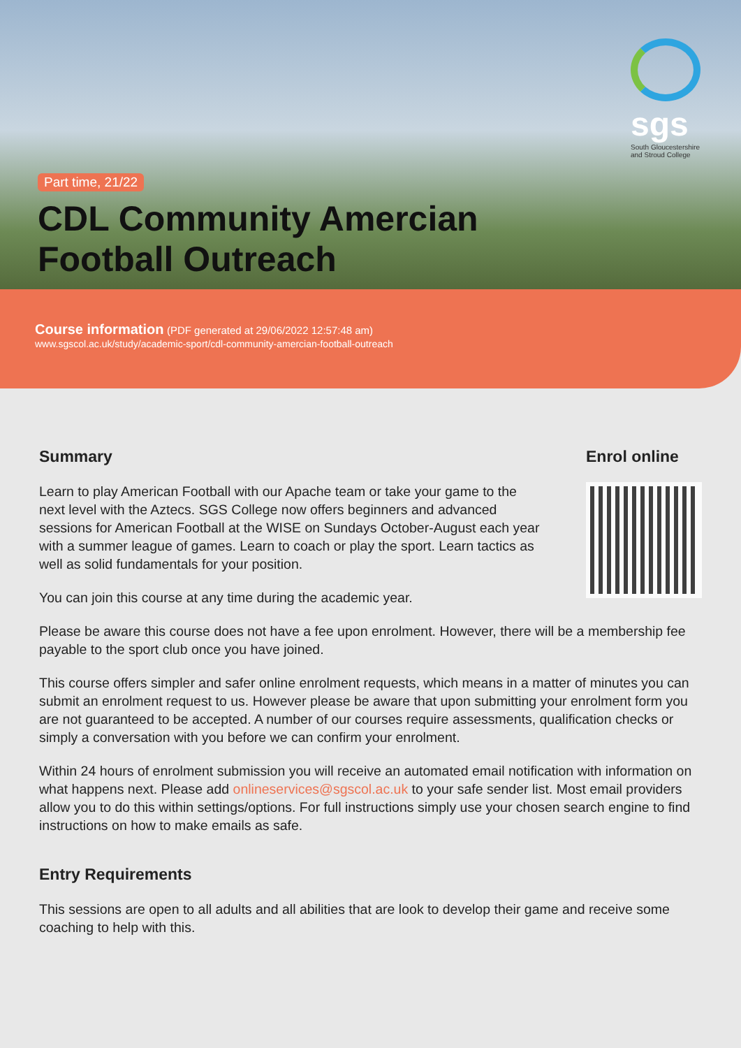sgs
South Gloucestershire
and Stroud College
Part time, 21/22
CDL Community Amercian Football Outreach
Course information (PDF generated at 29/06/2022 12:57:48 am)
www.sgscol.ac.uk/study/academic-sport/cdl-community-amercian-football-outreach
Summary
Learn to play American Football with our Apache team or take your game to the next level with the Aztecs. SGS College now offers beginners and advanced sessions for American Football at the WISE on Sundays October-August each year with a summer league of games. Learn to coach or play the sport. Learn tactics as well as solid fundamentals for your position.
You can join this course at any time during the academic year.
Enrol online
Please be aware this course does not have a fee upon enrolment. However, there will be a membership fee payable to the sport club once you have joined.
This course offers simpler and safer online enrolment requests, which means in a matter of minutes you can submit an enrolment request to us. However please be aware that upon submitting your enrolment form you are not guaranteed to be accepted. A number of our courses require assessments, qualification checks or simply a conversation with you before we can confirm your enrolment.
Within 24 hours of enrolment submission you will receive an automated email notification with information on what happens next. Please add onlineservices@sgscol.ac.uk to your safe sender list. Most email providers allow you to do this within settings/options. For full instructions simply use your chosen search engine to find instructions on how to make emails as safe.
Entry Requirements
This sessions are open to all adults and all abilities that are look to develop their game and receive some coaching to help with this.